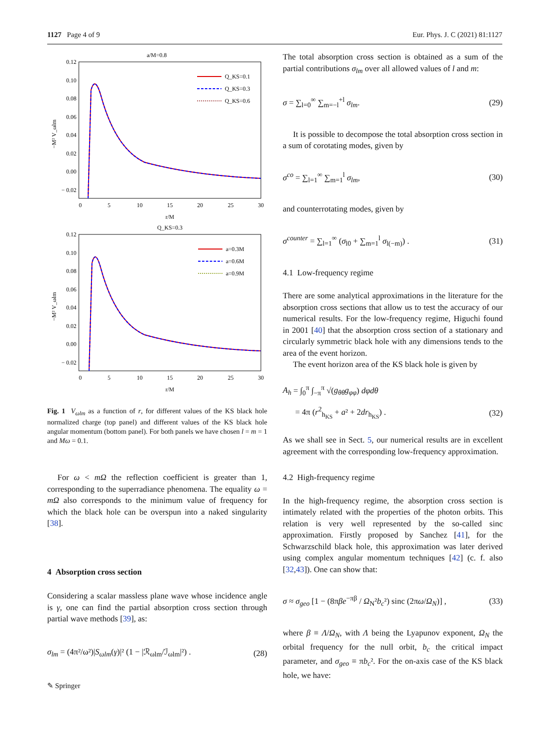1127 Page 4 of 9 Eur. Phys. J. C (2021) 81:1127
a/M=0.8
0.12
0.10
0.08
0.06
0.04
0.02
0.00
− 0.02
0
5
10
15
20
25
30
r/M
−M² V_ωlm
Q_KS=0.1
Q_KS=0.3
Q_KS=0.6
Q_KS=0.3
0.12
0.10
0.08
0.06
0.04
0.02
0.00
− 0.02
0
5
10
15
20
25
30
r/M
−M² V_ωlm
a=0.3M
a=0.6M
a=0.9M
Fig. 1 V<sub>ωlm</sub> as a function of r, for different values of the KS black hole normalized charge (top panel) and different values of the KS black hole angular momentum (bottom panel). For both panels we have chosen l = m = 1 and Mω = 0.1.
For ω < mΩ the reflection coefficient is greater than 1, corresponding to the superradiance phenomena. The equality ω = mΩ also corresponds to the minimum value of frequency for which the black hole can be overspun into a naked singularity [38].
4 Absorption cross section
Considering a scalar massless plane wave whose incidence angle is γ, one can find the partial absorption cross section through partial wave methods [39], as:
σ<sub>lm</sub> = (4π²/ω²)|S<sub>ωlm</sub>(γ)|² (1 − |ℛ<sub>ωlm</sub>/ℐ<sub>ωlm</sub>|²) . (28)
The total absorption cross section is obtained as a sum of the partial contributions σ<sub>lm</sub> over all allowed values of l and m:
σ = ∑<sub>l=0</sub><sup>∞</sup> ∑<sub>m=−l</sub><sup>+l</sup> σ<sub>lm</sub>. (29)
It is possible to decompose the total absorption cross section in a sum of corotating modes, given by
σ<sup>co</sup> = ∑<sub>l=1</sub><sup>∞</sup> ∑<sub>m=1</sub><sup>l</sup> σ<sub>lm</sub>, (30)
and counterrotating modes, given by
σ<sup>counter</sup> = ∑<sub>l=1</sub><sup>∞</sup> (σ<sub>l0</sub> + ∑<sub>m=1</sub><sup>l</sup> σ<sub>l(−m)</sub>) . (31)
4.1 Low-frequency regime
There are some analytical approximations in the literature for the absorption cross sections that allow us to test the accuracy of our numerical results. For the low-frequency regime, Higuchi found in 2001 [40] that the absorption cross section of a stationary and circularly symmetric black hole with any dimensions tends to the area of the event horizon.
The event horizon area of the KS black hole is given by
A<sub>h</sub> = ∫<sub>0</sub><sup>π</sup> ∫<sub>−π</sub><sup>π</sup> √(g<sub>θθ</sub>g<sub>φφ</sub>) dφdθ
= 4π (r<sup>2</sup><sub>h<sub>KS</sub></sub> + a² + 2dr<sub>h<sub>KS</sub></sub>) . (32)
As we shall see in Sect. 5, our numerical results are in excellent agreement with the corresponding low-frequency approximation.
4.2 High-frequency regime
In the high-frequency regime, the absorption cross section is intimately related with the properties of the photon orbits. This relation is very well represented by the so-called sinc approximation. Firstly proposed by Sanchez [41], for the Schwarzschild black hole, this approximation was later derived using complex angular momentum techniques [42] (c. f. also [32,43]). One can show that:
σ ≈ σ<sub>geo</sub> [1 − (8πβe<sup>−πβ</sup> / Ω<sub>N</sub>²b<sub>c</sub>²) sinc (2πω/Ω<sub>N</sub>)] , (33)
where β ≡ Λ/Ω<sub>N</sub>, with Λ being the Lyapunov exponent, Ω<sub>N</sub> the orbital frequency for the null orbit, b<sub>c</sub> the critical impact parameter, and σ<sub>geo</sub> ≡ πb<sub>c</sub>². For the on-axis case of the KS black hole, we have:
✎ Springer